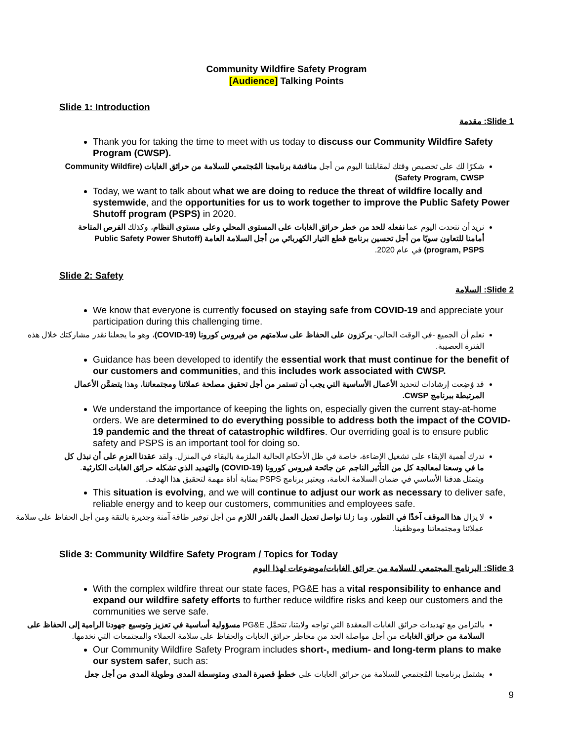Community Wildfire Safety Program
[Audience] Talking Points
Slide 1: Introduction
Slide 1: مقدمة
Thank you for taking the time to meet with us today to discuss our Community Wildfire Safety Program (CWSP).
شكرًا لك على تخصيص وقتك لمقابلتنا اليوم من أجل مناقشة برنامجنا المُجتمعي للسلامة من حرائق الغابات (Community Wildfire Safety Program, CWSP)
Today, we want to talk about what we are doing to reduce the threat of wildfire locally and systemwide, and the opportunities for us to work together to improve the Public Safety Power Shutoff program (PSPS) in 2020.
نريد أن نتحدث اليوم عما نفعله للحد من خطر حرائق الغابات على المستوى المحلي وعلى مستوى النظام، وكذلك الفرص المتاحة أمامنا للتعاون سويًا من أجل تحسين برنامج قطع التيار الكهربائي من أجل السلامة العامة (Public Safety Power Shutoff program, PSPS) في عام 2020.
Slide 2: Safety
Slide 2: السلامة
We know that everyone is currently focused on staying safe from COVID-19 and appreciate your participation during this challenging time.
نعلم أن الجميع -في الوقت الحالي- يركزون على الحفاظ على سلامتهم من فيروس كورونا (COVID-19)، وهو ما يجعلنا نقدر مشاركتك خلال هذه الفترة العصيبة.
Guidance has been developed to identify the essential work that must continue for the benefit of our customers and communities, and this includes work associated with CWSP.
قد وُضِعت إرشادات لتحديد الأعمال الأساسية التي يجب أن تستمر من أجل تحقيق مصلحة عملائنا ومجتمعاتنا، وهذا يتضمَّن الأعمال المرتبطة ببرنامج CWSP.
We understand the importance of keeping the lights on, especially given the current stay-at-home orders. We are determined to do everything possible to address both the impact of the COVID-19 pandemic and the threat of catastrophic wildfires. Our overriding goal is to ensure public safety and PSPS is an important tool for doing so.
ندرك أهمية الإبقاء على تشغيل الإضاءة، خاصة في ظل الأحكام الحالية الملزمة بالبقاء في المنزل. ولقد عقدنا العزم على أن نبذل كل ما في وسعنا لمعالجة كل من التأثير الناجم عن جائحة فيروس كورونا (COVID-19) والتهديد الذي تشكله حرائق الغابات الكارثية. ويتمثل هدفنا الأساسي في ضمان السلامة العامة، ويعتبر برنامج PSPS بمثابة أداة مهمة لتحقيق هذا الهدف.
This situation is evolving, and we will continue to adjust our work as necessary to deliver safe, reliable energy and to keep our customers, communities and employees safe.
لا يزال هذا الموقف آخذًا في التطور، وما زلنا نواصل تعديل العمل بالقدر اللازم من أجل توفير طاقة آمنة وجديرة بالثقة ومن أجل الحفاظ على سلامة عملائنا ومجتمعاتنا وموظفينا.
Slide 3: Community Wildfire Safety Program / Topics for Today
Slide 3: البرنامج المجتمعي للسلامة من حرائق الغابات/موضوعات لهذا اليوم
With the complex wildfire threat our state faces, PG&E has a vital responsibility to enhance and expand our wildfire safety efforts to further reduce wildfire risks and keep our customers and the communities we serve safe.
بالتزامن مع تهديدات حرائق الغابات المعقدة التي تواجه ولايتنا، تتحمَّل PG&E مسؤولية أساسية في تعزيز وتوسيع جهودنا الرامية إلى الحفاظ على السلامة من حرائق الغابات من أجل مواصلة الحد من مخاطر حرائق الغابات والحفاظ على سلامة العملاء والمجتمعات التي نخدمها.
Our Community Wildfire Safety Program includes short-, medium- and long-term plans to make our system safer, such as:
يشتمل برنامجنا المُجتمعي للسلامة من حرائق الغابات على خططٍ قصيرة المدى ومتوسطة المدى وطويلة المدى من أجل جعل
9